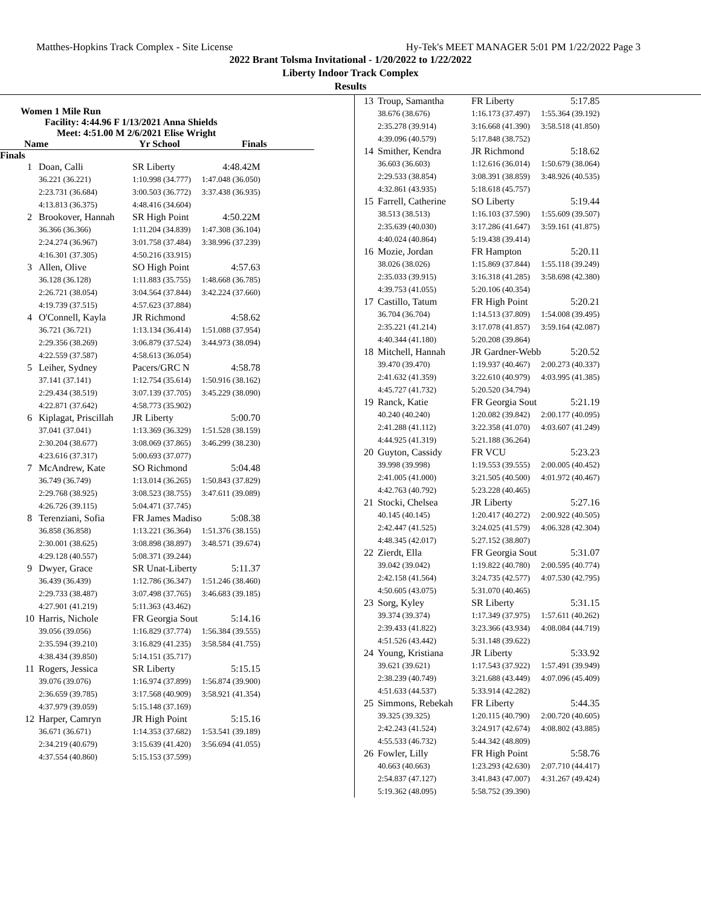Matthes-Hopkins Track Complex - Site License Hy-Tek's MEET MANAGER 5:01 PM 1/22/2022 Page 3
2022 Brant Tolsma Invitational - 1/20/2022 to 1/22/2022
Liberty Indoor Track Complex
Results
Women 1 Mile Run
Facility: 4:44.96 F 1/13/2021 Anna Shields
Meet: 4:51.00 M 2/6/2021 Elise Wright
Name Yr School Finals
Finals
| 1 | Doan, Calli | SR Liberty | 4:48.42M |
| | 36.221 (36.221) | 1:10.998 (34.777) | 1:47.048 (36.050) |
| | 2:23.731 (36.684) | 3:00.503 (36.772) | 3:37.438 (36.935) |
| | 4:13.813 (36.375) | 4:48.416 (34.604) | |
| 2 | Brookover, Hannah | SR High Point | 4:50.22M |
| | 36.366 (36.366) | 1:11.204 (34.839) | 1:47.308 (36.104) |
| | 2:24.274 (36.967) | 3:01.758 (37.484) | 3:38.996 (37.239) |
| | 4:16.301 (37.305) | 4:50.216 (33.915) | |
| 3 | Allen, Olive | SO High Point | 4:57.63 |
| | 36.128 (36.128) | 1:11.883 (35.755) | 1:48.668 (36.785) |
| | 2:26.721 (38.054) | 3:04.564 (37.844) | 3:42.224 (37.660) |
| | 4:19.739 (37.515) | 4:57.623 (37.884) | |
| 4 | O'Connell, Kayla | JR Richmond | 4:58.62 |
| | 36.721 (36.721) | 1:13.134 (36.414) | 1:51.088 (37.954) |
| | 2:29.356 (38.269) | 3:06.879 (37.524) | 3:44.973 (38.094) |
| | 4:22.559 (37.587) | 4:58.613 (36.054) | |
| 5 | Leiher, Sydney | Pacers/GRC N | 4:58.78 |
| | 37.141 (37.141) | 1:12.754 (35.614) | 1:50.916 (38.162) |
| | 2:29.434 (38.519) | 3:07.139 (37.705) | 3:45.229 (38.090) |
| | 4:22.871 (37.642) | 4:58.773 (35.902) | |
| 6 | Kiplagat, Priscillah | JR Liberty | 5:00.70 |
| | 37.041 (37.041) | 1:13.369 (36.329) | 1:51.528 (38.159) |
| | 2:30.204 (38.677) | 3:08.069 (37.865) | 3:46.299 (38.230) |
| | 4:23.616 (37.317) | 5:00.693 (37.077) | |
| 7 | McAndrew, Kate | SO Richmond | 5:04.48 |
| | 36.749 (36.749) | 1:13.014 (36.265) | 1:50.843 (37.829) |
| | 2:29.768 (38.925) | 3:08.523 (38.755) | 3:47.611 (39.089) |
| | 4:26.726 (39.115) | 5:04.471 (37.745) | |
| 8 | Terenziani, Sofia | FR James Madiso | 5:08.38 |
| | 36.858 (36.858) | 1:13.221 (36.364) | 1:51.376 (38.155) |
| | 2:30.001 (38.625) | 3:08.898 (38.897) | 3:48.571 (39.674) |
| | 4:29.128 (40.557) | 5:08.371 (39.244) | |
| 9 | Dwyer, Grace | SR Unat-Liberty | 5:11.37 |
| | 36.439 (36.439) | 1:12.786 (36.347) | 1:51.246 (38.460) |
| | 2:29.733 (38.487) | 3:07.498 (37.765) | 3:46.683 (39.185) |
| | 4:27.901 (41.219) | 5:11.363 (43.462) | |
| 10 | Harris, Nichole | FR Georgia Sout | 5:14.16 |
| | 39.056 (39.056) | 1:16.829 (37.774) | 1:56.384 (39.555) |
| | 2:35.594 (39.210) | 3:16.829 (41.235) | 3:58.584 (41.755) |
| | 4:38.434 (39.850) | 5:14.151 (35.717) | |
| 11 | Rogers, Jessica | SR Liberty | 5:15.15 |
| | 39.076 (39.076) | 1:16.974 (37.899) | 1:56.874 (39.900) |
| | 2:36.659 (39.785) | 3:17.568 (40.909) | 3:58.921 (41.354) |
| | 4:37.979 (39.059) | 5:15.148 (37.169) | |
| 12 | Harper, Camryn | JR High Point | 5:15.16 |
| | 36.671 (36.671) | 1:14.353 (37.682) | 1:53.541 (39.189) |
| | 2:34.219 (40.679) | 3:15.639 (41.420) | 3:56.694 (41.055) |
| | 4:37.554 (40.860) | 5:15.153 (37.599) | |
| 13 | Troup, Samantha | FR Liberty | 5:17.85 |
| | 38.676 (38.676) | 1:16.173 (37.497) | 1:55.364 (39.192) |
| | 2:35.278 (39.914) | 3:16.668 (41.390) | 3:58.518 (41.850) |
| | 4:39.096 (40.579) | 5:17.848 (38.752) | |
| 14 | Smither, Kendra | JR Richmond | 5:18.62 |
| | 36.603 (36.603) | 1:12.616 (36.014) | 1:50.679 (38.064) |
| | 2:29.533 (38.854) | 3:08.391 (38.859) | 3:48.926 (40.535) |
| | 4:32.861 (43.935) | 5:18.618 (45.757) | |
| 15 | Farrell, Catherine | SO Liberty | 5:19.44 |
| | 38.513 (38.513) | 1:16.103 (37.590) | 1:55.609 (39.507) |
| | 2:35.639 (40.030) | 3:17.286 (41.647) | 3:59.161 (41.875) |
| | 4:40.024 (40.864) | 5:19.438 (39.414) | |
| 16 | Mozie, Jordan | FR Hampton | 5:20.11 |
| | 38.026 (38.026) | 1:15.869 (37.844) | 1:55.118 (39.249) |
| | 2:35.033 (39.915) | 3:16.318 (41.285) | 3:58.698 (42.380) |
| | 4:39.753 (41.055) | 5:20.106 (40.354) | |
| 17 | Castillo, Tatum | FR High Point | 5:20.21 |
| | 36.704 (36.704) | 1:14.513 (37.809) | 1:54.008 (39.495) |
| | 2:35.221 (41.214) | 3:17.078 (41.857) | 3:59.164 (42.087) |
| | 4:40.344 (41.180) | 5:20.208 (39.864) | |
| 18 | Mitchell, Hannah | JR Gardner-Webb | 5:20.52 |
| | 39.470 (39.470) | 1:19.937 (40.467) | 2:00.273 (40.337) |
| | 2:41.632 (41.359) | 3:22.610 (40.979) | 4:03.995 (41.385) |
| | 4:45.727 (41.732) | 5:20.520 (34.794) | |
| 19 | Ranck, Katie | FR Georgia Sout | 5:21.19 |
| | 40.240 (40.240) | 1:20.082 (39.842) | 2:00.177 (40.095) |
| | 2:41.288 (41.112) | 3:22.358 (41.070) | 4:03.607 (41.249) |
| | 4:44.925 (41.319) | 5:21.188 (36.264) | |
| 20 | Guyton, Cassidy | FR VCU | 5:23.23 |
| | 39.998 (39.998) | 1:19.553 (39.555) | 2:00.005 (40.452) |
| | 2:41.005 (41.000) | 3:21.505 (40.500) | 4:01.972 (40.467) |
| | 4:42.763 (40.792) | 5:23.228 (40.465) | |
| 21 | Stocki, Chelsea | JR Liberty | 5:27.16 |
| | 40.145 (40.145) | 1:20.417 (40.272) | 2:00.922 (40.505) |
| | 2:42.447 (41.525) | 3:24.025 (41.579) | 4:06.328 (42.304) |
| | 4:48.345 (42.017) | 5:27.152 (38.807) | |
| 22 | Zierdt, Ella | FR Georgia Sout | 5:31.07 |
| | 39.042 (39.042) | 1:19.822 (40.780) | 2:00.595 (40.774) |
| | 2:42.158 (41.564) | 3:24.735 (42.577) | 4:07.530 (42.795) |
| | 4:50.605 (43.075) | 5:31.070 (40.465) | |
| 23 | Sorg, Kyley | SR Liberty | 5:31.15 |
| | 39.374 (39.374) | 1:17.349 (37.975) | 1:57.611 (40.262) |
| | 2:39.433 (41.822) | 3:23.366 (43.934) | 4:08.084 (44.719) |
| | 4:51.526 (43.442) | 5:31.148 (39.622) | |
| 24 | Young, Kristiana | JR Liberty | 5:33.92 |
| | 39.621 (39.621) | 1:17.543 (37.922) | 1:57.491 (39.949) |
| | 2:38.239 (40.749) | 3:21.688 (43.449) | 4:07.096 (45.409) |
| | 4:51.633 (44.537) | 5:33.914 (42.282) | |
| 25 | Simmons, Rebekah | FR Liberty | 5:44.35 |
| | 39.325 (39.325) | 1:20.115 (40.790) | 2:00.720 (40.605) |
| | 2:42.243 (41.524) | 3:24.917 (42.674) | 4:08.802 (43.885) |
| | 4:55.533 (46.732) | 5:44.342 (48.809) | |
| 26 | Fowler, Lilly | FR High Point | 5:58.76 |
| | 40.663 (40.663) | 1:23.293 (42.630) | 2:07.710 (44.417) |
| | 2:54.837 (47.127) | 3:41.843 (47.007) | 4:31.267 (49.424) |
| | 5:19.362 (48.095) | 5:58.752 (39.390) | |